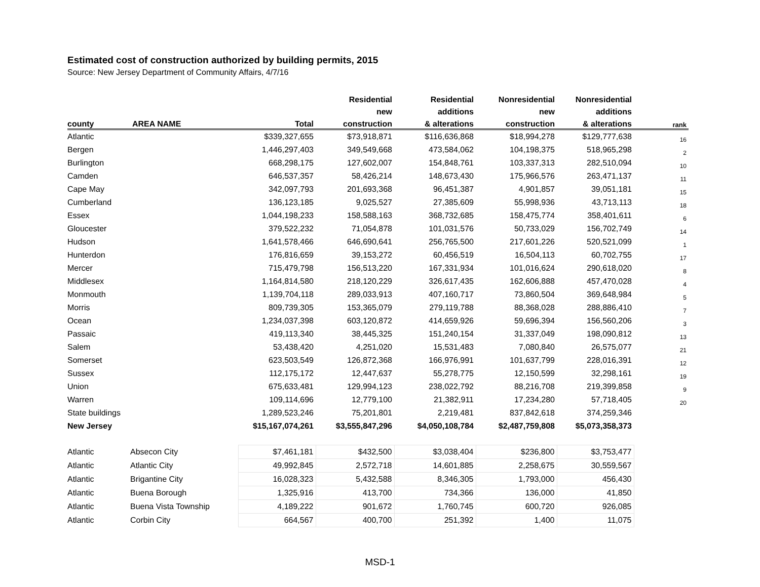Estimated cost of construction authorized by building permits, 2015
Source: New Jersey Department of Community Affairs, 4/7/16
| | | | Residential | Residential | Nonresidential | Nonresidential | |
| --- | --- | --- | --- | --- | --- | --- | --- |
| | | | new | additions | new | additions | |
| county | AREA NAME | Total | construction | & alterations | construction | & alterations | rank |
| Atlantic | | $339,327,655 | $73,918,871 | $116,636,868 | $18,994,278 | $129,777,638 | 16 |
| Bergen | | 1,446,297,403 | 349,549,668 | 473,584,062 | 104,198,375 | 518,965,298 | 2 |
| Burlington | | 668,298,175 | 127,602,007 | 154,848,761 | 103,337,313 | 282,510,094 | 10 |
| Camden | | 646,537,357 | 58,426,214 | 148,673,430 | 175,966,576 | 263,471,137 | 11 |
| Cape May | | 342,097,793 | 201,693,368 | 96,451,387 | 4,901,857 | 39,051,181 | 15 |
| Cumberland | | 136,123,185 | 9,025,527 | 27,385,609 | 55,998,936 | 43,713,113 | 18 |
| Essex | | 1,044,198,233 | 158,588,163 | 368,732,685 | 158,475,774 | 358,401,611 | 6 |
| Gloucester | | 379,522,232 | 71,054,878 | 101,031,576 | 50,733,029 | 156,702,749 | 14 |
| Hudson | | 1,641,578,466 | 646,690,641 | 256,765,500 | 217,601,226 | 520,521,099 | 1 |
| Hunterdon | | 176,816,659 | 39,153,272 | 60,456,519 | 16,504,113 | 60,702,755 | 17 |
| Mercer | | 715,479,798 | 156,513,220 | 167,331,934 | 101,016,624 | 290,618,020 | 8 |
| Middlesex | | 1,164,814,580 | 218,120,229 | 326,617,435 | 162,606,888 | 457,470,028 | 4 |
| Monmouth | | 1,139,704,118 | 289,033,913 | 407,160,717 | 73,860,504 | 369,648,984 | 5 |
| Morris | | 809,739,305 | 153,365,079 | 279,119,788 | 88,368,028 | 288,886,410 | 7 |
| Ocean | | 1,234,037,398 | 603,120,872 | 414,659,926 | 59,696,394 | 156,560,206 | 3 |
| Passaic | | 419,113,340 | 38,445,325 | 151,240,154 | 31,337,049 | 198,090,812 | 13 |
| Salem | | 53,438,420 | 4,251,020 | 15,531,483 | 7,080,840 | 26,575,077 | 21 |
| Somerset | | 623,503,549 | 126,872,368 | 166,976,991 | 101,637,799 | 228,016,391 | 12 |
| Sussex | | 112,175,172 | 12,447,637 | 55,278,775 | 12,150,599 | 32,298,161 | 19 |
| Union | | 675,633,481 | 129,994,123 | 238,022,792 | 88,216,708 | 219,399,858 | 9 |
| Warren | | 109,114,696 | 12,779,100 | 21,382,911 | 17,234,280 | 57,718,405 | 20 |
| State buildings | | 1,289,523,246 | 75,201,801 | 2,219,481 | 837,842,618 | 374,259,346 | |
| New Jersey | | $15,167,074,261 | $3,555,847,296 | $4,050,108,784 | $2,487,759,808 | $5,073,358,373 | |
| Atlantic | Absecon City | $7,461,181 | $432,500 | $3,038,404 | $236,800 | $3,753,477 | |
| Atlantic | Atlantic City | 49,992,845 | 2,572,718 | 14,601,885 | 2,258,675 | 30,559,567 | |
| Atlantic | Brigantine City | 16,028,323 | 5,432,588 | 8,346,305 | 1,793,000 | 456,430 | |
| Atlantic | Buena Borough | 1,325,916 | 413,700 | 734,366 | 136,000 | 41,850 | |
| Atlantic | Buena Vista Township | 4,189,222 | 901,672 | 1,760,745 | 600,720 | 926,085 | |
| Atlantic | Corbin City | 664,567 | 400,700 | 251,392 | 1,400 | 11,075 | |
MSD-1